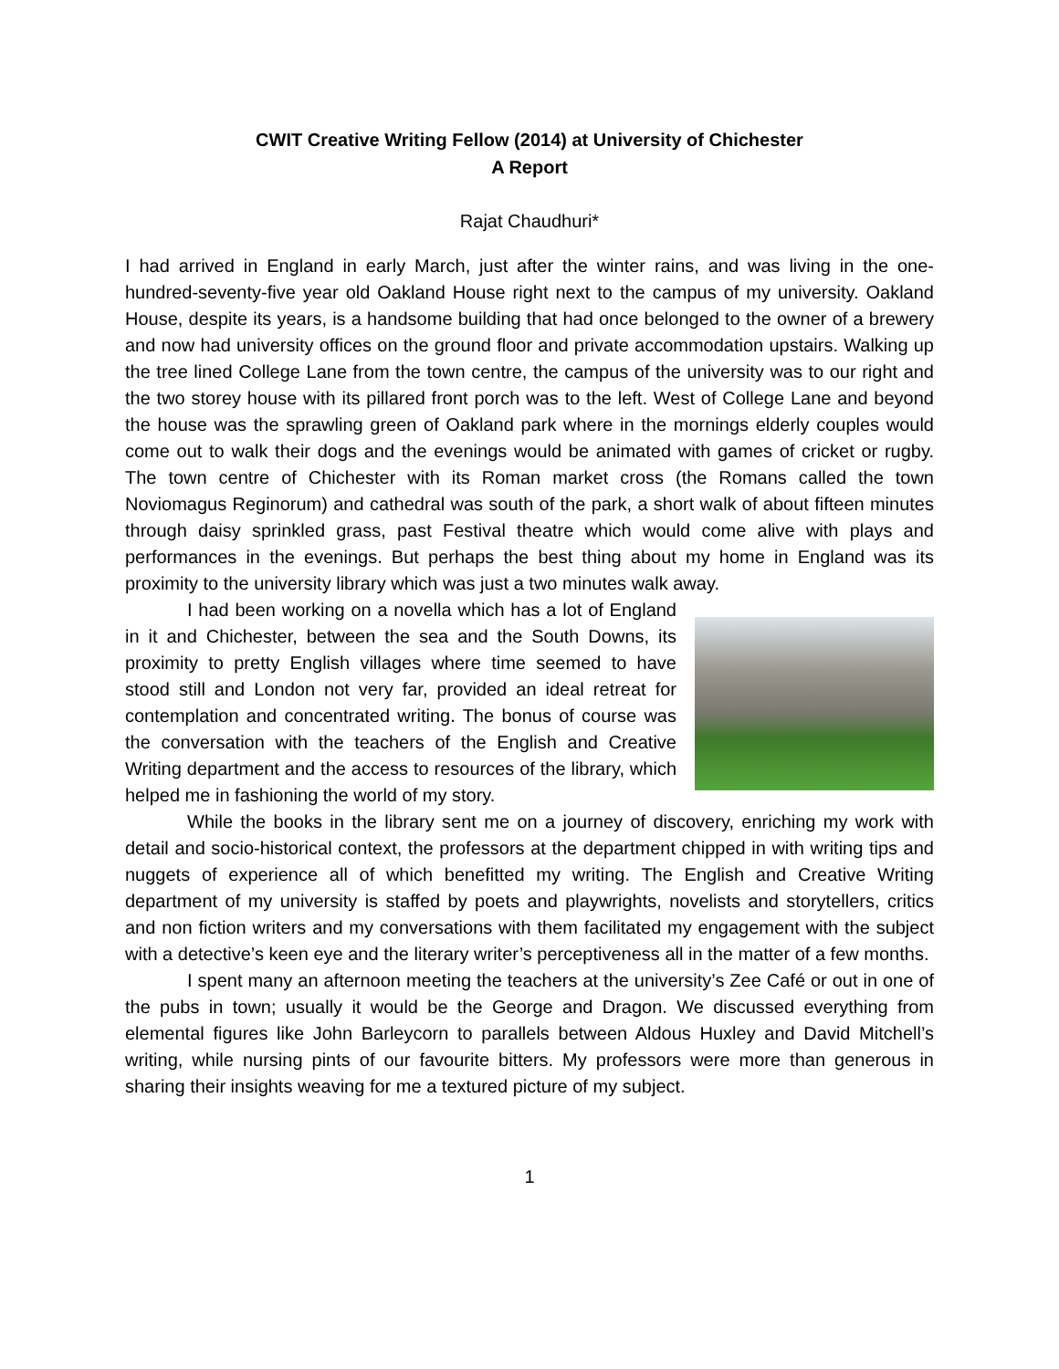CWIT Creative Writing Fellow (2014) at University of Chichester
A Report
Rajat Chaudhuri*
I had arrived in England in early March, just after the winter rains, and was living in the one-hundred-seventy-five year old Oakland House right next to the campus of my university. Oakland House, despite its years, is a handsome building that had once belonged to the owner of a brewery and now had university offices on the ground floor and private accommodation upstairs. Walking up the tree lined College Lane from the town centre, the campus of the university was to our right and the two storey house with its pillared front porch was to the left. West of College Lane and beyond the house was the sprawling green of Oakland park where in the mornings elderly couples would come out to walk their dogs and the evenings would be animated with games of cricket or rugby. The town centre of Chichester with its Roman market cross (the Romans called the town Noviomagus Reginorum) and cathedral was south of the park, a short walk of about fifteen minutes through daisy sprinkled grass, past Festival theatre which would come alive with plays and performances in the evenings. But perhaps the best thing about my home in England was its proximity to the university library which was just a two minutes walk away.
I had been working on a novella which has a lot of England in it and Chichester, between the sea and the South Downs, its proximity to pretty English villages where time seemed to have stood still and London not very far, provided an ideal retreat for contemplation and concentrated writing. The bonus of course was the conversation with the teachers of the English and Creative Writing department and the access to resources of the library, which helped me in fashioning the world of my story.
While the books in the library sent me on a journey of discovery, enriching my work with detail and socio-historical context, the professors at the department chipped in with writing tips and nuggets of experience all of which benefitted my writing. The English and Creative Writing department of my university is staffed by poets and playwrights, novelists and storytellers, critics and non fiction writers and my conversations with them facilitated my engagement with the subject with a detective’s keen eye and the literary writer’s perceptiveness all in the matter of a few months.
I spent many an afternoon meeting the teachers at the university’s Zee Café or out in one of the pubs in town; usually it would be the George and Dragon. We discussed everything from elemental figures like John Barleycorn to parallels between Aldous Huxley and David Mitchell’s writing, while nursing pints of our favourite bitters. My professors were more than generous in sharing their insights weaving for me a textured picture of my subject.
1